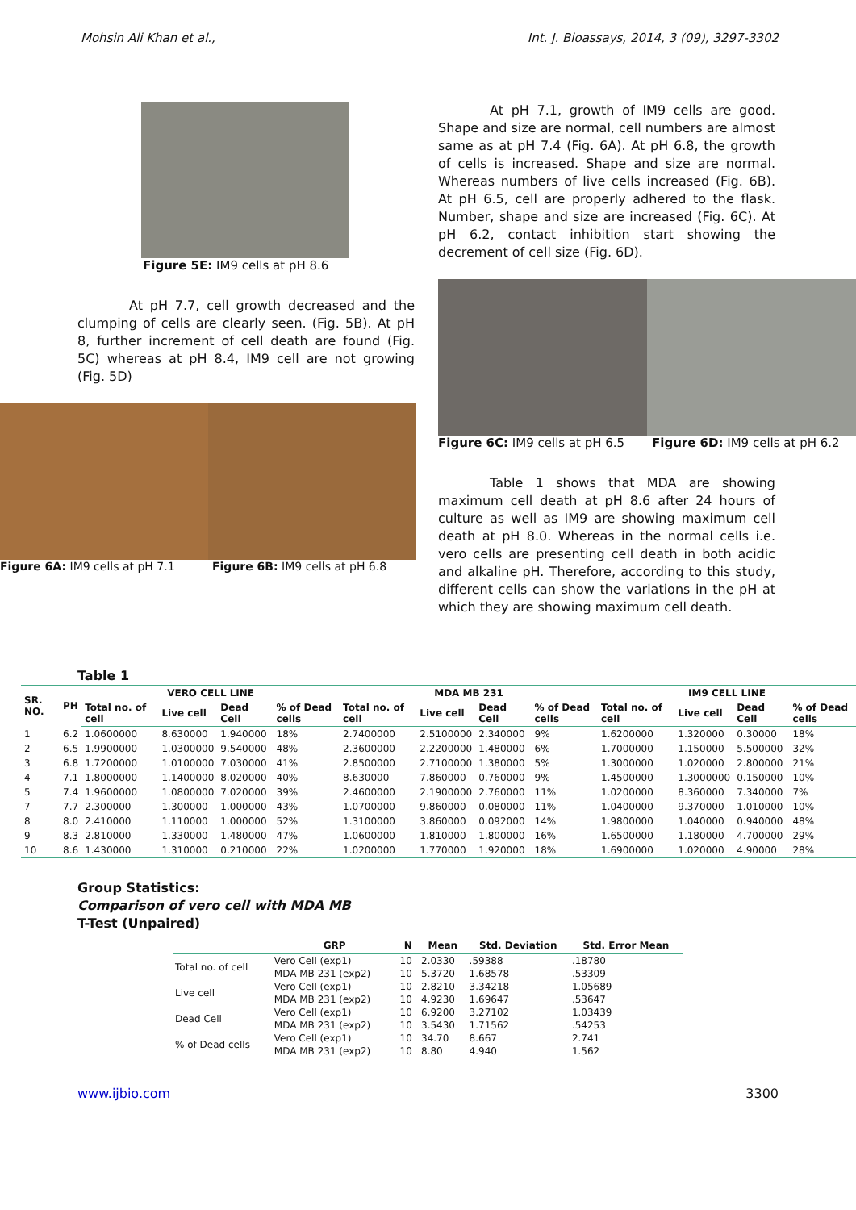Mohsin Ali Khan et al., Int. J. Bioassays, 2014, 3 (09), 3297-3302
Figure 5E: IM9 cells at pH 8.6
At pH 7.7, cell growth decreased and the clumping of cells are clearly seen. (Fig. 5B). At pH 8, further increment of cell death are found (Fig. 5C) whereas at pH 8.4, IM9 cell are not growing (Fig. 5D)
Figure 6A: IM9 cells at pH 7.1 Figure 6B: IM9 cells at pH 6.8
At pH 7.1, growth of IM9 cells are good. Shape and size are normal, cell numbers are almost same as at pH 7.4 (Fig. 6A). At pH 6.8, the growth of cells is increased. Shape and size are normal. Whereas numbers of live cells increased (Fig. 6B). At pH 6.5, cell are properly adhered to the flask. Number, shape and size are increased (Fig. 6C). At pH 6.2, contact inhibition start showing the decrement of cell size (Fig. 6D).
Figure 6C: IM9 cells at pH 6.5 Figure 6D: IM9 cells at pH 6.2
Table 1 shows that MDA are showing maximum cell death at pH 8.6 after 24 hours of culture as well as IM9 are showing maximum cell death at pH 8.0. Whereas in the normal cells i.e. vero cells are presenting cell death in both acidic and alkaline pH. Therefore, according to this study, different cells can show the variations in the pH at which they are showing maximum cell death.
Table 1
| SR. NO. | PH | VERO CELL LINE | | | | MDA MB 231 | | | | IM9 CELL LINE | | | |
| --- | --- | --- | --- | --- | --- | --- | --- | --- | --- | --- | --- | --- | --- |
| | | Total no. of cell | Live cell | Dead Cell | % of Dead cells | Total no. of cell | Live cell | Dead Cell | % of Dead cells | Total no. of cell | Live cell | Dead Cell | % of Dead cells |
| 1 | 6.2 | 1.0600000 | 8.630000 | 1.940000 | 18% | 2.7400000 | 2.5100000 | 2.340000 | 9% | 1.6200000 | 1.320000 | 0.30000 | 18% |
| 2 | 6.5 | 1.9900000 | 1.0300000 | 9.540000 | 48% | 2.3600000 | 2.2200000 | 1.480000 | 6% | 1.7000000 | 1.150000 | 5.500000 | 32% |
| 3 | 6.8 | 1.7200000 | 1.0100000 | 7.030000 | 41% | 2.8500000 | 2.7100000 | 1.380000 | 5% | 1.3000000 | 1.020000 | 2.800000 | 21% |
| 4 | 7.1 | 1.8000000 | 1.1400000 | 8.020000 | 40% | 8.630000 | 7.860000 | 0.760000 | 9% | 1.4500000 | 1.3000000 | 0.150000 | 10% |
| 5 | 7.4 | 1.9600000 | 1.0800000 | 7.020000 | 39% | 2.4600000 | 2.1900000 | 2.760000 | 11% | 1.0200000 | 8.360000 | 7.340000 | 7% |
| 7 | 7.7 | 2.300000 | 1.300000 | 1.000000 | 43% | 1.0700000 | 9.860000 | 0.080000 | 11% | 1.0400000 | 9.370000 | 1.010000 | 10% |
| 8 | 8.0 | 2.410000 | 1.110000 | 1.000000 | 52% | 1.3100000 | 3.860000 | 0.092000 | 14% | 1.9800000 | 1.040000 | 0.940000 | 48% |
| 9 | 8.3 | 2.810000 | 1.330000 | 1.480000 | 47% | 1.0600000 | 1.810000 | 1.800000 | 16% | 1.6500000 | 1.180000 | 4.700000 | 29% |
| 10 | 8.6 | 1.430000 | 1.310000 | 0.210000 | 22% | 1.0200000 | 1.770000 | 1.920000 | 18% | 1.6900000 | 1.020000 | 4.90000 | 28% |
Group Statistics:
Comparison of vero cell with MDA MB
T-Test (Unpaired)
| | GRP | N | Mean | Std. Deviation | Std. Error Mean |
| --- | --- | --- | --- | --- | --- |
| Total no. of cell | Vero Cell (exp1) | 10 | 2.0330 | .59388 | .18780 |
| | MDA MB 231 (exp2) | 10 | 5.3720 | 1.68578 | .53309 |
| Live cell | Vero Cell (exp1) | 10 | 2.8210 | 3.34218 | 1.05689 |
| | MDA MB 231 (exp2) | 10 | 4.9230 | 1.69647 | .53647 |
| Dead Cell | Vero Cell (exp1) | 10 | 6.9200 | 3.27102 | 1.03439 |
| | MDA MB 231 (exp2) | 10 | 3.5430 | 1.71562 | .54253 |
| % of Dead cells | Vero Cell (exp1) | 10 | 34.70 | 8.667 | 2.741 |
| | MDA MB 231 (exp2) | 10 | 8.80 | 4.940 | 1.562 |
www.ijbio.com 3300